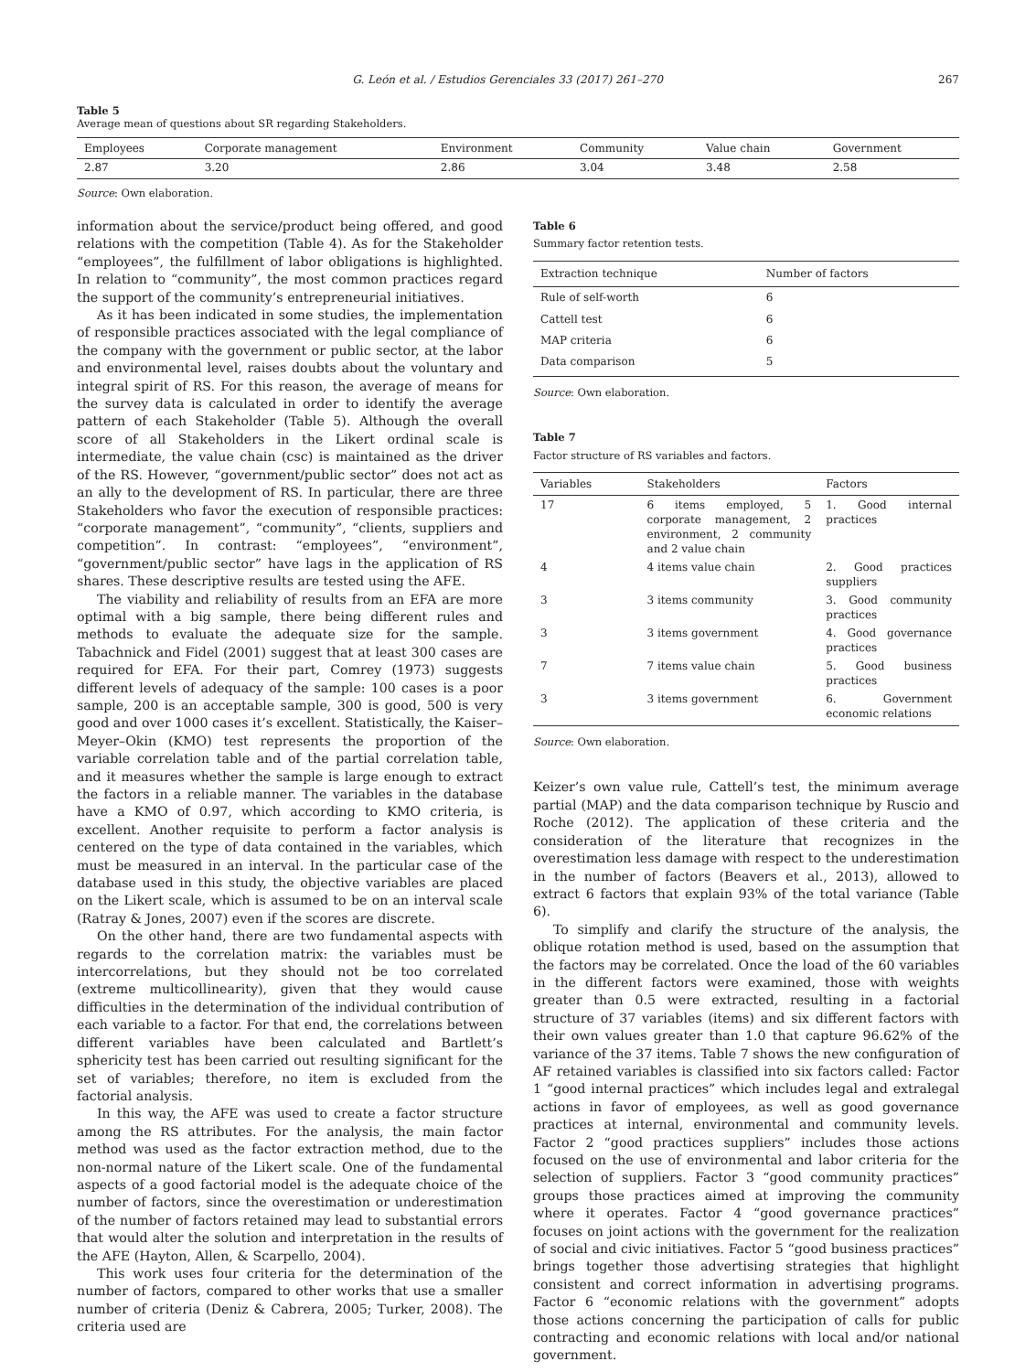G. León et al. / Estudios Gerenciales 33 (2017) 261–270 267
Table 5
Average mean of questions about SR regarding Stakeholders.
| Employees | Corporate management | Environment | Community | Value chain | Government |
| --- | --- | --- | --- | --- | --- |
| 2.87 | 3.20 | 2.86 | 3.04 | 3.48 | 2.58 |
Source: Own elaboration.
information about the service/product being offered, and good relations with the competition (Table 4). As for the Stakeholder “employees”, the fulfillment of labor obligations is highlighted. In relation to “community”, the most common practices regard the support of the community’s entrepreneurial initiatives.
As it has been indicated in some studies, the implementation of responsible practices associated with the legal compliance of the company with the government or public sector, at the labor and environmental level, raises doubts about the voluntary and integral spirit of RS. For this reason, the average of means for the survey data is calculated in order to identify the average pattern of each Stakeholder (Table 5). Although the overall score of all Stakeholders in the Likert ordinal scale is intermediate, the value chain (csc) is maintained as the driver of the RS. However, “government/public sector” does not act as an ally to the development of RS. In particular, there are three Stakeholders who favor the execution of responsible practices: “corporate management”, “community”, “clients, suppliers and competition”. In contrast: “employees”, “environment”, “government/public sector” have lags in the application of RS shares. These descriptive results are tested using the AFE.
The viability and reliability of results from an EFA are more optimal with a big sample, there being different rules and methods to evaluate the adequate size for the sample. Tabachnick and Fidel (2001) suggest that at least 300 cases are required for EFA. For their part, Comrey (1973) suggests different levels of adequacy of the sample: 100 cases is a poor sample, 200 is an acceptable sample, 300 is good, 500 is very good and over 1000 cases it’s excellent. Statistically, the Kaiser–Meyer–Okin (KMO) test represents the proportion of the variable correlation table and of the partial correlation table, and it measures whether the sample is large enough to extract the factors in a reliable manner. The variables in the database have a KMO of 0.97, which according to KMO criteria, is excellent. Another requisite to perform a factor analysis is centered on the type of data contained in the variables, which must be measured in an interval. In the particular case of the database used in this study, the objective variables are placed on the Likert scale, which is assumed to be on an interval scale (Ratray & Jones, 2007) even if the scores are discrete.
On the other hand, there are two fundamental aspects with regards to the correlation matrix: the variables must be intercorrelations, but they should not be too correlated (extreme multicollinearity), given that they would cause difficulties in the determination of the individual contribution of each variable to a factor. For that end, the correlations between different variables have been calculated and Bartlett’s sphericity test has been carried out resulting significant for the set of variables; therefore, no item is excluded from the factorial analysis.
In this way, the AFE was used to create a factor structure among the RS attributes. For the analysis, the main factor method was used as the factor extraction method, due to the non-normal nature of the Likert scale. One of the fundamental aspects of a good factorial model is the adequate choice of the number of factors, since the overestimation or underestimation of the number of factors retained may lead to substantial errors that would alter the solution and interpretation in the results of the AFE (Hayton, Allen, & Scarpello, 2004).
This work uses four criteria for the determination of the number of factors, compared to other works that use a smaller number of criteria (Deniz & Cabrera, 2005; Turker, 2008). The criteria used are
Table 6
Summary factor retention tests.
| Extraction technique | Number of factors |
| --- | --- |
| Rule of self-worth | 6 |
| Cattell test | 6 |
| MAP criteria | 6 |
| Data comparison | 5 |
Source: Own elaboration.
Table 7
Factor structure of RS variables and factors.
| Variables | Stakeholders | Factors |
| --- | --- | --- |
| 17 | 6 items employed, 5 corporate management, 2 environment, 2 community and 2 value chain | 1. Good internal practices |
| 4 | 4 items value chain | 2. Good practices suppliers |
| 3 | 3 items community | 3. Good community practices |
| 3 | 3 items government | 4. Good governance practices |
| 7 | 7 items value chain | 5. Good business practices |
| 3 | 3 items government | 6. Government economic relations |
Source: Own elaboration.
Keizer’s own value rule, Cattell’s test, the minimum average partial (MAP) and the data comparison technique by Ruscio and Roche (2012). The application of these criteria and the consideration of the literature that recognizes in the overestimation less damage with respect to the underestimation in the number of factors (Beavers et al., 2013), allowed to extract 6 factors that explain 93% of the total variance (Table 6).
To simplify and clarify the structure of the analysis, the oblique rotation method is used, based on the assumption that the factors may be correlated. Once the load of the 60 variables in the different factors were examined, those with weights greater than 0.5 were extracted, resulting in a factorial structure of 37 variables (items) and six different factors with their own values greater than 1.0 that capture 96.62% of the variance of the 37 items. Table 7 shows the new configuration of AF retained variables is classified into six factors called: Factor 1 “good internal practices” which includes legal and extralegal actions in favor of employees, as well as good governance practices at internal, environmental and community levels. Factor 2 “good practices suppliers” includes those actions focused on the use of environmental and labor criteria for the selection of suppliers. Factor 3 “good community practices” groups those practices aimed at improving the community where it operates. Factor 4 “good governance practices” focuses on joint actions with the government for the realization of social and civic initiatives. Factor 5 “good business practices” brings together those advertising strategies that highlight consistent and correct information in advertising programs. Factor 6 “economic relations with the government” adopts those actions concerning the participation of calls for public contracting and economic relations with local and/or national government.